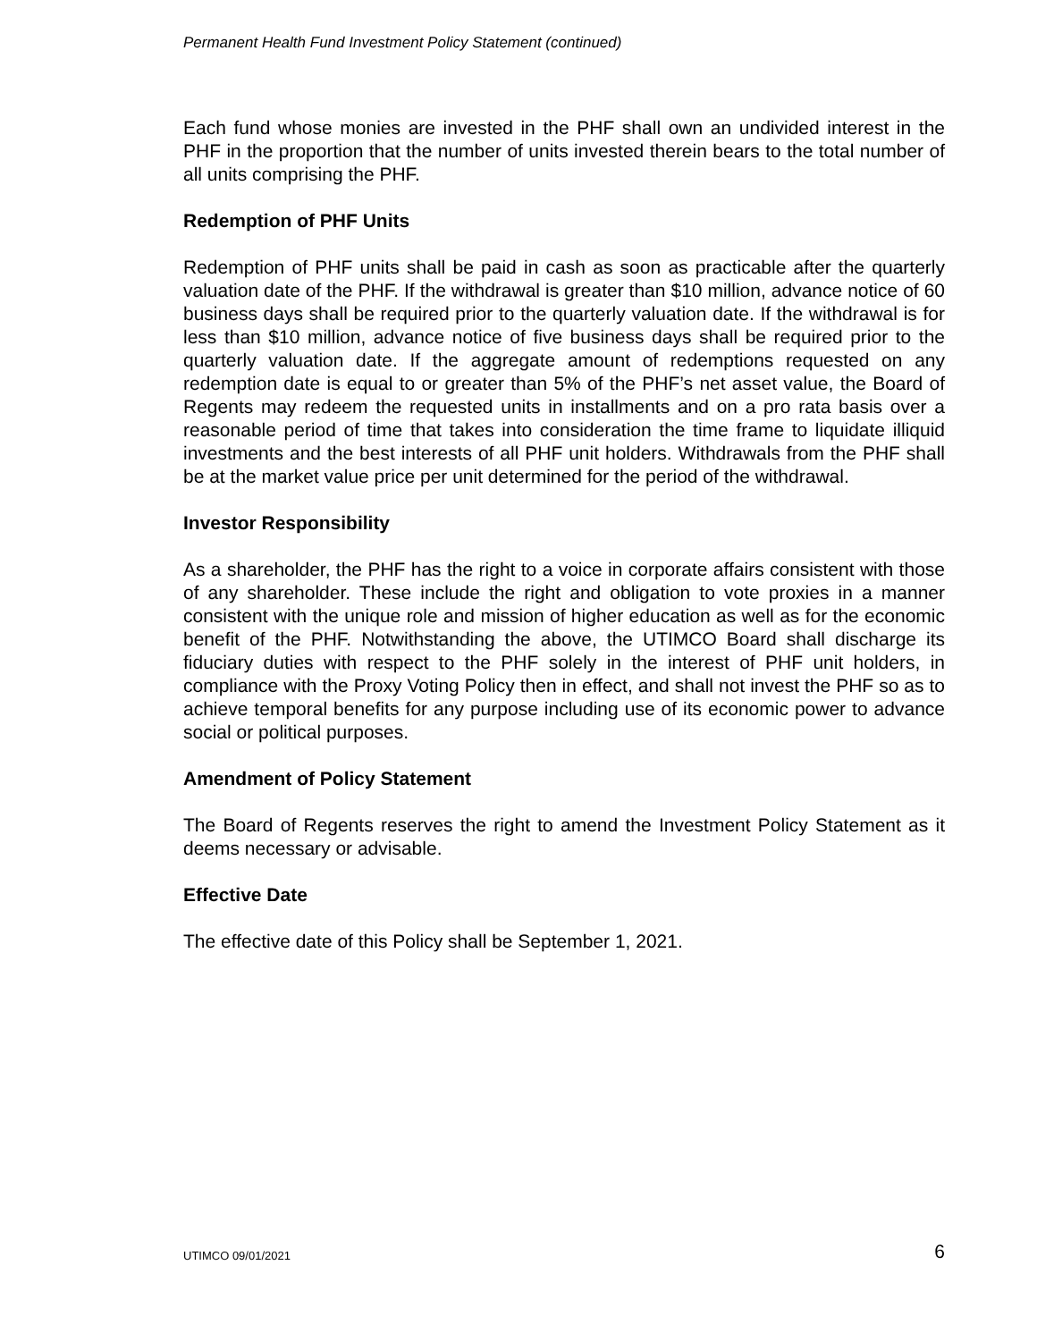Permanent Health Fund Investment Policy Statement (continued)
Each fund whose monies are invested in the PHF shall own an undivided interest in the PHF in the proportion that the number of units invested therein bears to the total number of all units comprising the PHF.
Redemption of PHF Units
Redemption of PHF units shall be paid in cash as soon as practicable after the quarterly valuation date of the PHF. If the withdrawal is greater than $10 million, advance notice of 60 business days shall be required prior to the quarterly valuation date. If the withdrawal is for less than $10 million, advance notice of five business days shall be required prior to the quarterly valuation date. If the aggregate amount of redemptions requested on any redemption date is equal to or greater than 5% of the PHF’s net asset value, the Board of Regents may redeem the requested units in installments and on a pro rata basis over a reasonable period of time that takes into consideration the time frame to liquidate illiquid investments and the best interests of all PHF unit holders. Withdrawals from the PHF shall be at the market value price per unit determined for the period of the withdrawal.
Investor Responsibility
As a shareholder, the PHF has the right to a voice in corporate affairs consistent with those of any shareholder. These include the right and obligation to vote proxies in a manner consistent with the unique role and mission of higher education as well as for the economic benefit of the PHF. Notwithstanding the above, the UTIMCO Board shall discharge its fiduciary duties with respect to the PHF solely in the interest of PHF unit holders, in compliance with the Proxy Voting Policy then in effect, and shall not invest the PHF so as to achieve temporal benefits for any purpose including use of its economic power to advance social or political purposes.
Amendment of Policy Statement
The Board of Regents reserves the right to amend the Investment Policy Statement as it deems necessary or advisable.
Effective Date
The effective date of this Policy shall be September 1, 2021.
UTIMCO 09/01/2021 6